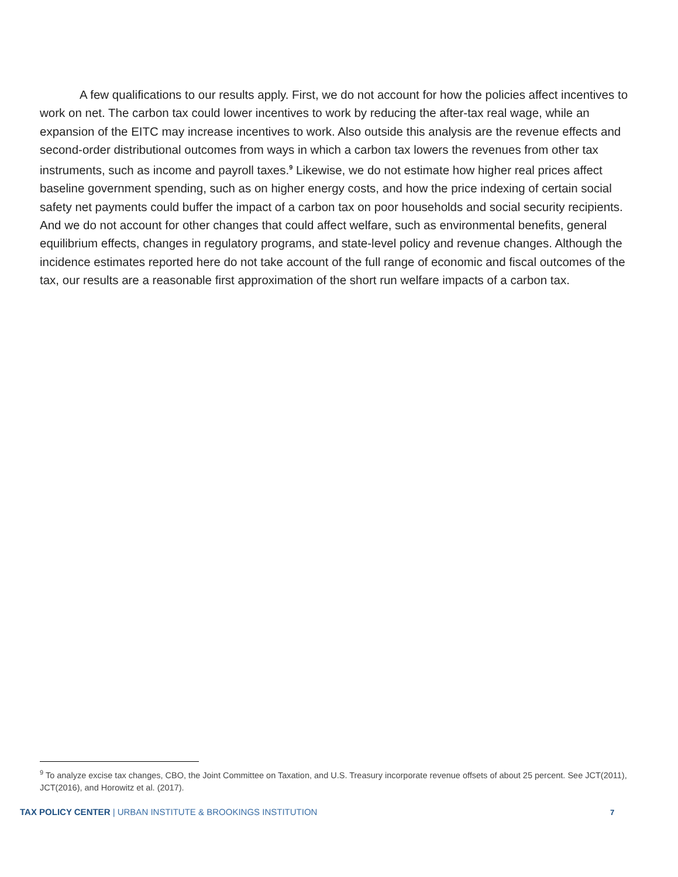A few qualifications to our results apply. First, we do not account for how the policies affect incentives to work on net. The carbon tax could lower incentives to work by reducing the after-tax real wage, while an expansion of the EITC may increase incentives to work. Also outside this analysis are the revenue effects and second-order distributional outcomes from ways in which a carbon tax lowers the revenues from other tax instruments, such as income and payroll taxes.<sup>9</sup> Likewise, we do not estimate how higher real prices affect baseline government spending, such as on higher energy costs, and how the price indexing of certain social safety net payments could buffer the impact of a carbon tax on poor households and social security recipients. And we do not account for other changes that could affect welfare, such as environmental benefits, general equilibrium effects, changes in regulatory programs, and state-level policy and revenue changes. Although the incidence estimates reported here do not take account of the full range of economic and fiscal outcomes of the tax, our results are a reasonable first approximation of the short run welfare impacts of a carbon tax.
<sup>9</sup> To analyze excise tax changes, CBO, the Joint Committee on Taxation, and U.S. Treasury incorporate revenue offsets of about 25 percent. See JCT(2011), JCT(2016), and Horowitz et al. (2017).
TAX POLICY CENTER | URBAN INSTITUTE & BROOKINGS INSTITUTION 7